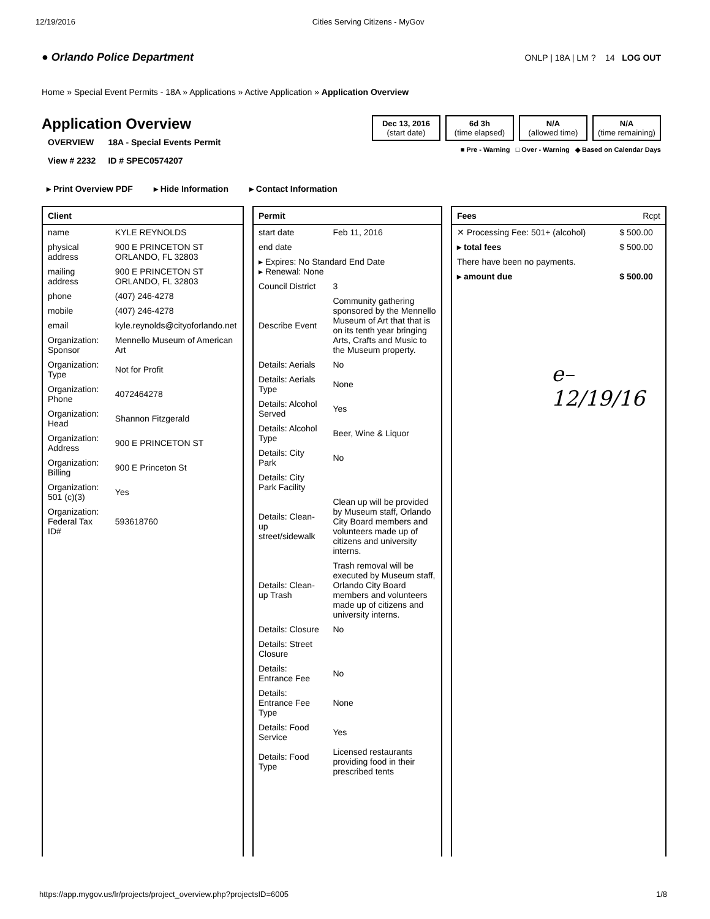12/19/2016 Cities Serving Citizens - MyGov
● Orlando Police Department ONLP | 18A | LM ? 14 LOG OUT
Home » Special Event Permits - 18A » Applications » Active Application » Application Overview
Application Overview
| OVERVIEW | 18A - Special Events Permit |
| View # 2232 | ID # SPEC0574207 |
Dec 13, 2016
(start date)
6d 3h
(time elapsed)
N/A
(allowed time)
N/A
(time remaining)
■ Pre - Warning □ Over - Warning ◆ Based on Calendar Days
▸ Print Overview PDF ▸ Hide Information ▸ Contact Information
| Client | |
| --- | --- |
| name | KYLE REYNOLDS |
| physical address | 900 E PRINCETON ST ORLANDO, FL 32803 |
| mailing address | 900 E PRINCETON ST ORLANDO, FL 32803 |
| phone | (407) 246-4278 |
| mobile | (407) 246-4278 |
| email | kyle.reynolds@cityoforlando.net |
| Organization: Sponsor | Mennello Museum of American Art |
| Organization: Type | Not for Profit |
| Organization: Phone | 4072464278 |
| Organization: Head | Shannon Fitzgerald |
| Organization: Address | 900 E PRINCETON ST |
| Organization: Billing | 900 E Princeton St |
| Organization: 501 (c)(3) | Yes |
| Organization: Federal Tax ID# | 593618760 |
| Permit | |
| --- | --- |
| start date | Feb 11, 2016 |
| end date | |
| ▸ Expires: No Standard End Date ▸ Renewal: None | |
| Council District | 3 |
| Describe Event | Community gathering sponsored by the Mennello Museum of Art that that is on its tenth year bringing Arts, Crafts and Music to the Museum property. |
| Details: Aerials | No |
| Details: Aerials Type | None |
| Details: Alcohol Served | Yes |
| Details: Alcohol Type | Beer, Wine & Liquor |
| Details: City Park | No |
| Details: City Park Facility | |
| Details: Clean-up street/sidewalk | Clean up will be provided by Museum staff, Orlando City Board members and volunteers made up of citizens and university interns. |
| Details: Clean-up Trash | Trash removal will be executed by Museum staff, Orlando City Board members and volunteers made up of citizens and university interns. |
| Details: Closure | No |
| Details: Street Closure | |
| Details: Entrance Fee | No |
| Details: Entrance Fee Type | None |
| Details: Food Service | Yes |
| Details: Food Type | Licensed restaurants providing food in their prescribed tents |
| Fees | Rcpt |
| --- | --- |
| ✕ Processing Fee: 501+ (alcohol) | $ 500.00 |
| ▸ total fees | $ 500.00 |
| There have been no payments. | |
| ▸ amount due | $ 500.00 |
e–
12/19/16
https://app.mygov.us/lr/projects/project_overview.php?projectsID=6005 1/8